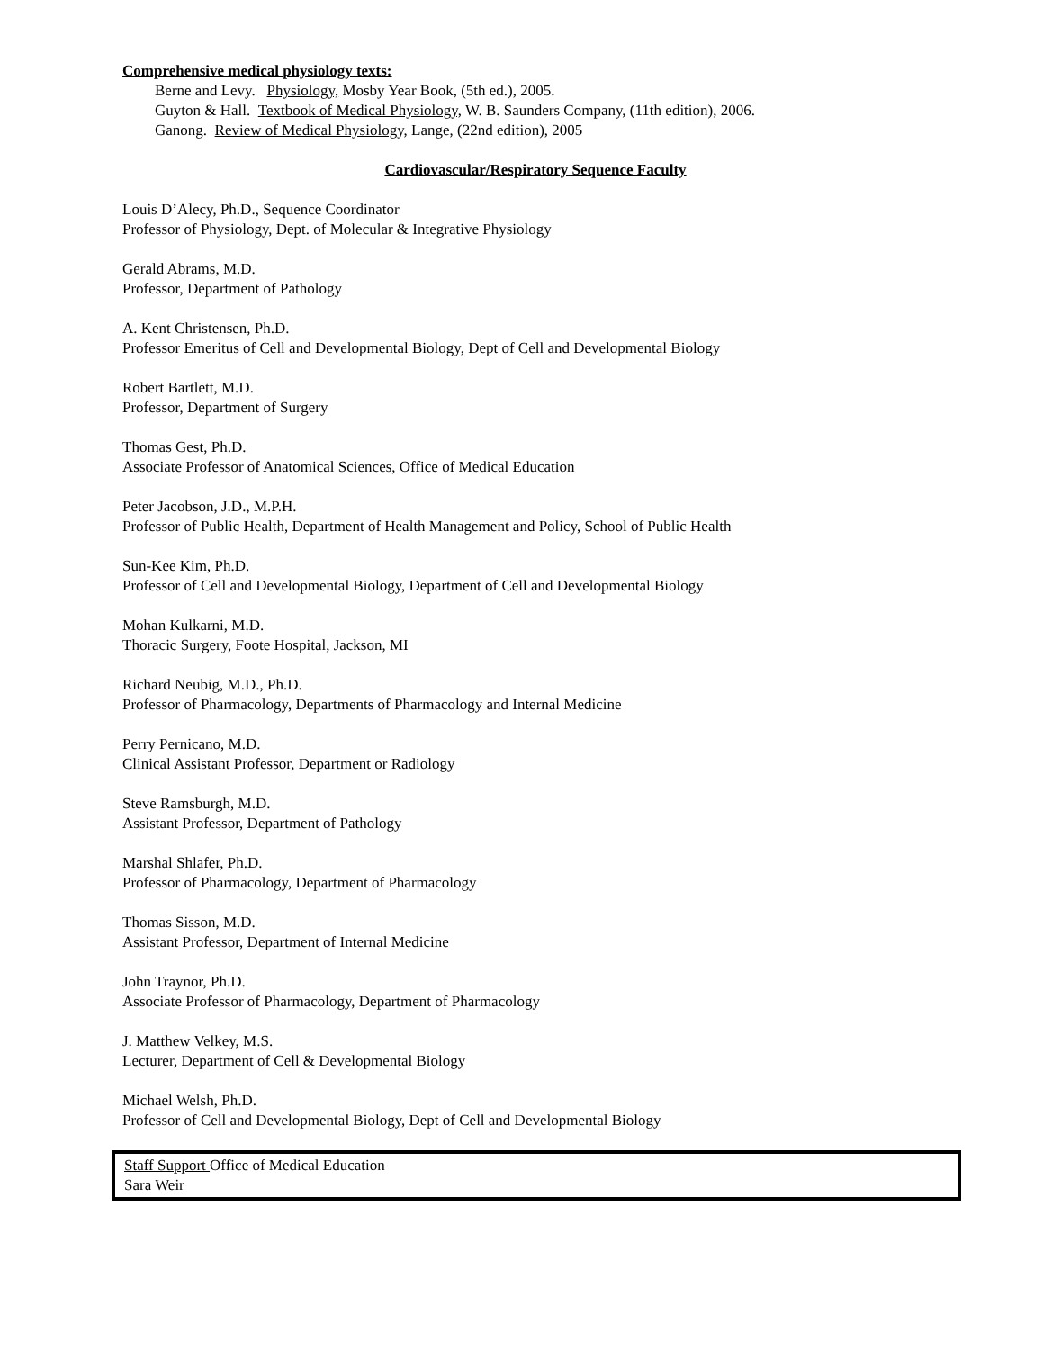Comprehensive medical physiology texts:
Berne and Levy. Physiology, Mosby Year Book, (5th ed.), 2005.
Guyton & Hall. Textbook of Medical Physiology, W. B. Saunders Company, (11th edition), 2006.
Ganong. Review of Medical Physiology, Lange, (22nd edition), 2005
Cardiovascular/Respiratory Sequence Faculty
Louis D’Alecy, Ph.D., Sequence Coordinator
Professor of Physiology, Dept. of Molecular & Integrative Physiology
Gerald Abrams, M.D.
Professor, Department of Pathology
A. Kent Christensen, Ph.D.
Professor Emeritus of Cell and Developmental Biology, Dept of Cell and Developmental Biology
Robert Bartlett, M.D.
Professor, Department of Surgery
Thomas Gest, Ph.D.
Associate Professor of Anatomical Sciences, Office of Medical Education
Peter Jacobson, J.D., M.P.H.
Professor of Public Health, Department of Health Management and Policy, School of Public Health
Sun-Kee Kim, Ph.D.
Professor of Cell and Developmental Biology, Department of Cell and Developmental Biology
Mohan Kulkarni, M.D.
Thoracic Surgery, Foote Hospital, Jackson, MI
Richard Neubig, M.D., Ph.D.
Professor of Pharmacology, Departments of Pharmacology and Internal Medicine
Perry Pernicano, M.D.
Clinical Assistant Professor, Department or Radiology
Steve Ramsburgh, M.D.
Assistant Professor, Department of Pathology
Marshal Shlafer, Ph.D.
Professor of Pharmacology, Department of Pharmacology
Thomas Sisson, M.D.
Assistant Professor, Department of Internal Medicine
John Traynor, Ph.D.
Associate Professor of Pharmacology, Department of Pharmacology
J. Matthew Velkey, M.S.
Lecturer, Department of Cell & Developmental Biology
Michael Welsh, Ph.D.
Professor of Cell and Developmental Biology, Dept of Cell and Developmental Biology
Staff Support Office of Medical Education
Sara Weir